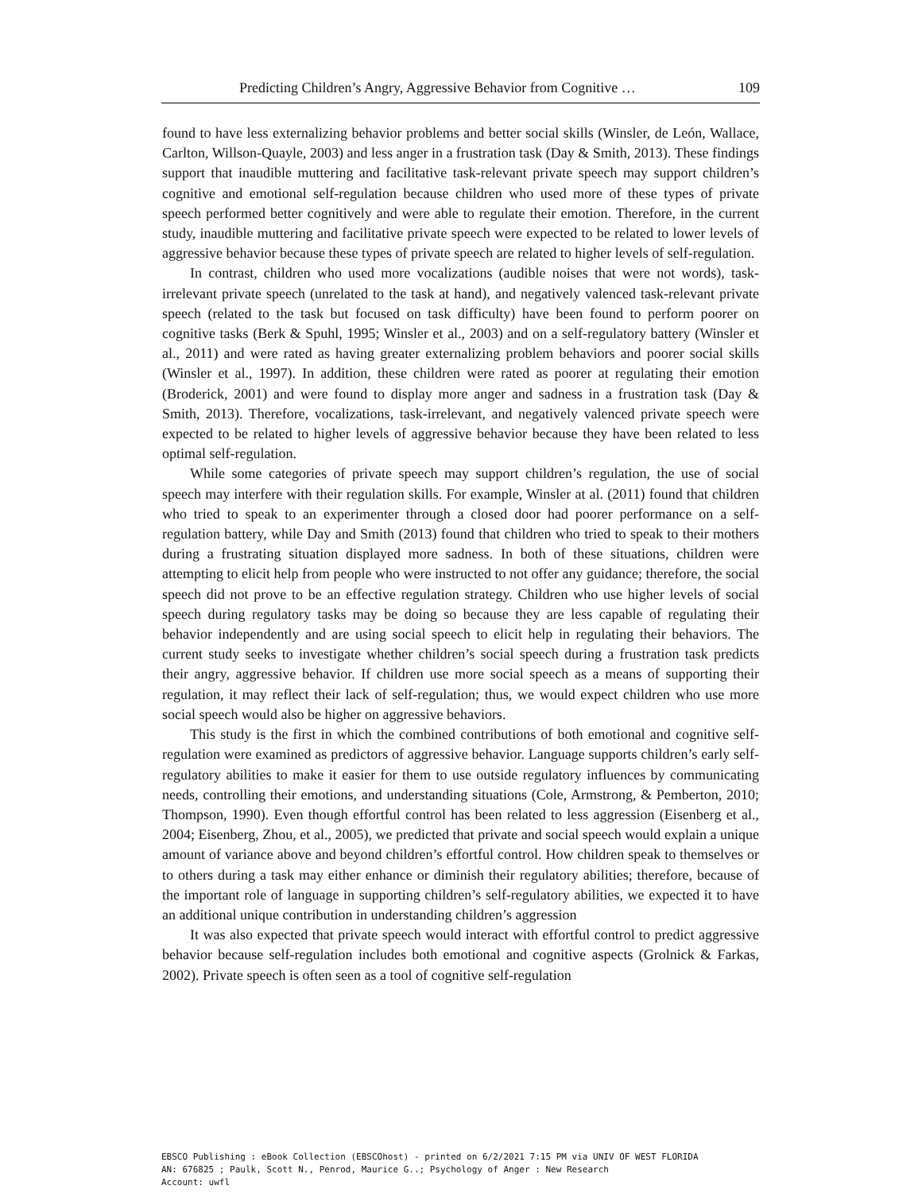Predicting Children’s Angry, Aggressive Behavior from Cognitive … 109
found to have less externalizing behavior problems and better social skills (Winsler, de León, Wallace, Carlton, Willson-Quayle, 2003) and less anger in a frustration task (Day & Smith, 2013). These findings support that inaudible muttering and facilitative task-relevant private speech may support children’s cognitive and emotional self-regulation because children who used more of these types of private speech performed better cognitively and were able to regulate their emotion. Therefore, in the current study, inaudible muttering and facilitative private speech were expected to be related to lower levels of aggressive behavior because these types of private speech are related to higher levels of self-regulation.
In contrast, children who used more vocalizations (audible noises that were not words), task-irrelevant private speech (unrelated to the task at hand), and negatively valenced task-relevant private speech (related to the task but focused on task difficulty) have been found to perform poorer on cognitive tasks (Berk & Spuhl, 1995; Winsler et al., 2003) and on a self-regulatory battery (Winsler et al., 2011) and were rated as having greater externalizing problem behaviors and poorer social skills (Winsler et al., 1997). In addition, these children were rated as poorer at regulating their emotion (Broderick, 2001) and were found to display more anger and sadness in a frustration task (Day & Smith, 2013). Therefore, vocalizations, task-irrelevant, and negatively valenced private speech were expected to be related to higher levels of aggressive behavior because they have been related to less optimal self-regulation.
While some categories of private speech may support children’s regulation, the use of social speech may interfere with their regulation skills. For example, Winsler at al. (2011) found that children who tried to speak to an experimenter through a closed door had poorer performance on a self-regulation battery, while Day and Smith (2013) found that children who tried to speak to their mothers during a frustrating situation displayed more sadness. In both of these situations, children were attempting to elicit help from people who were instructed to not offer any guidance; therefore, the social speech did not prove to be an effective regulation strategy. Children who use higher levels of social speech during regulatory tasks may be doing so because they are less capable of regulating their behavior independently and are using social speech to elicit help in regulating their behaviors. The current study seeks to investigate whether children’s social speech during a frustration task predicts their angry, aggressive behavior. If children use more social speech as a means of supporting their regulation, it may reflect their lack of self-regulation; thus, we would expect children who use more social speech would also be higher on aggressive behaviors.
This study is the first in which the combined contributions of both emotional and cognitive self-regulation were examined as predictors of aggressive behavior. Language supports children’s early self-regulatory abilities to make it easier for them to use outside regulatory influences by communicating needs, controlling their emotions, and understanding situations (Cole, Armstrong, & Pemberton, 2010; Thompson, 1990). Even though effortful control has been related to less aggression (Eisenberg et al., 2004; Eisenberg, Zhou, et al., 2005), we predicted that private and social speech would explain a unique amount of variance above and beyond children’s effortful control. How children speak to themselves or to others during a task may either enhance or diminish their regulatory abilities; therefore, because of the important role of language in supporting children’s self-regulatory abilities, we expected it to have an additional unique contribution in understanding children’s aggression
It was also expected that private speech would interact with effortful control to predict aggressive behavior because self-regulation includes both emotional and cognitive aspects (Grolnick & Farkas, 2002). Private speech is often seen as a tool of cognitive self-regulation
EBSCO Publishing : eBook Collection (EBSCOhost) - printed on 6/2/2021 7:15 PM via UNIV OF WEST FLORIDA
AN: 676825 ; Paulk, Scott N., Penrod, Maurice G..; Psychology of Anger : New Research
Account: uwfl